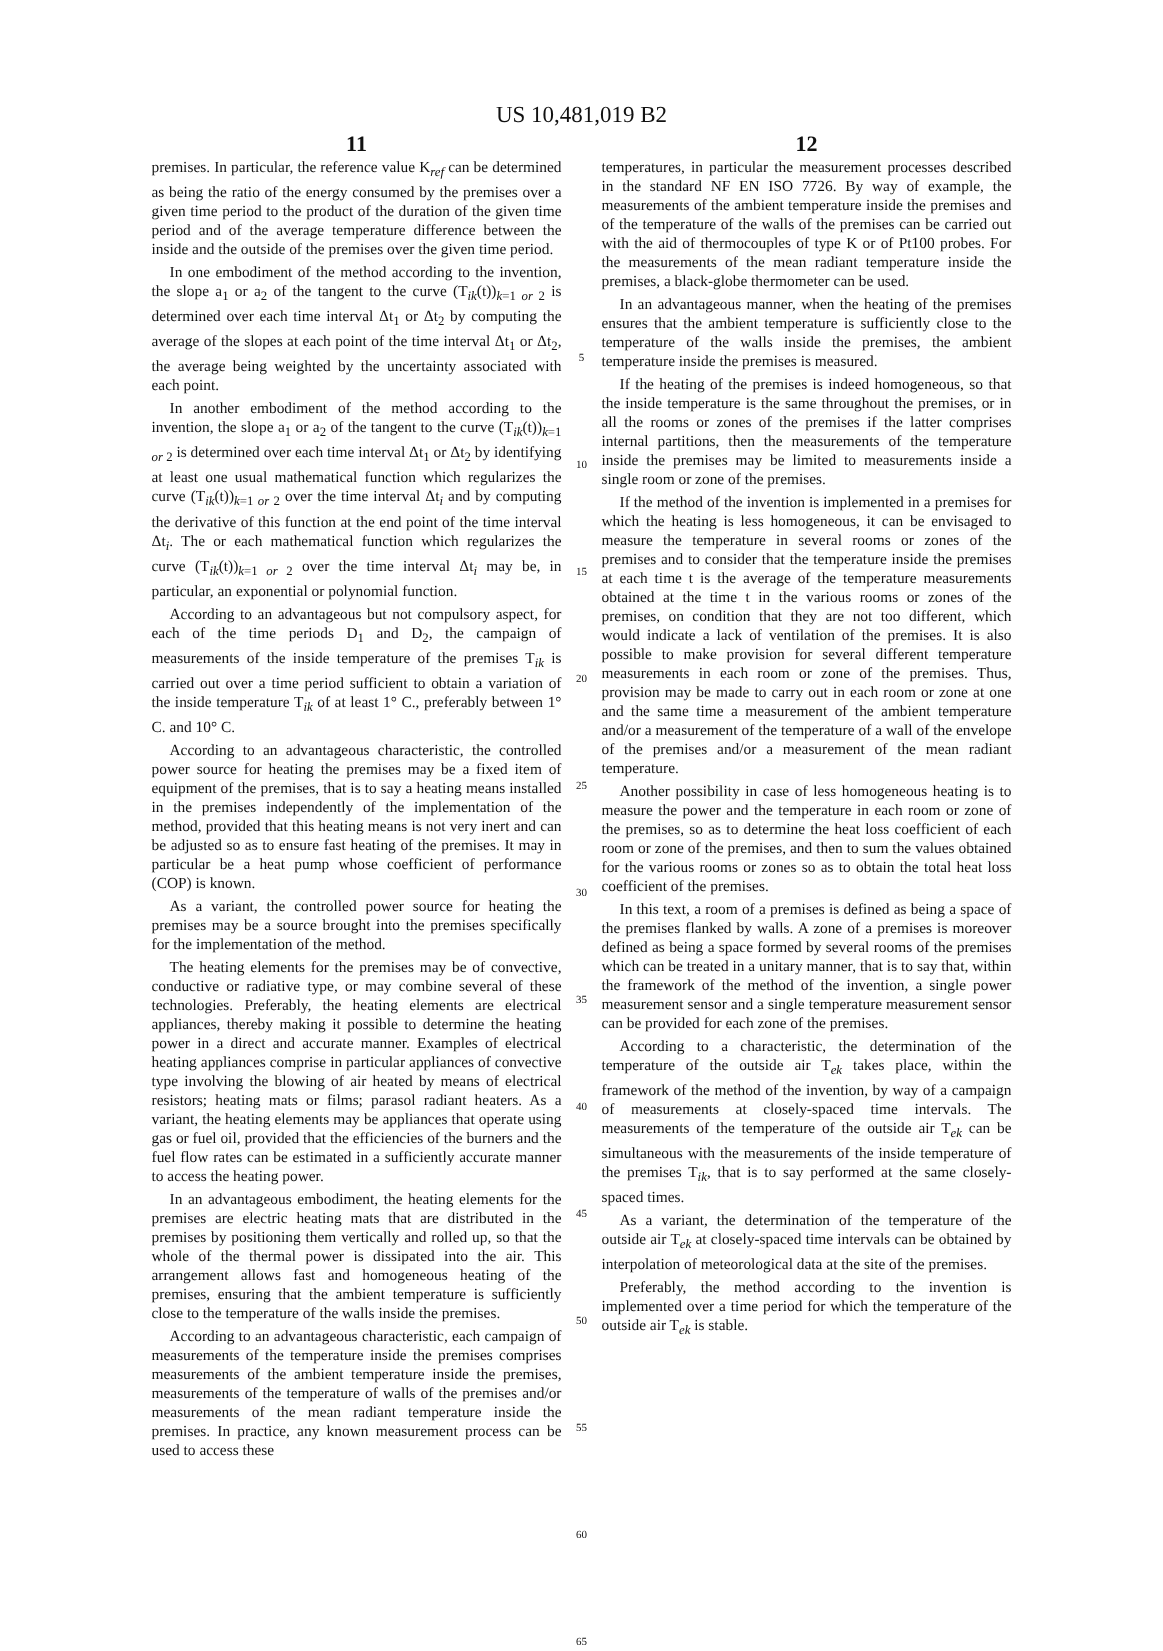US 10,481,019 B2
11
premises. In particular, the reference value K<sub>ref</sub> can be determined as being the ratio of the energy consumed by the premises over a given time period to the product of the duration of the given time period and of the average temperature difference between the inside and the outside of the premises over the given time period.
In one embodiment of the method according to the invention, the slope a<sub>1</sub> or a<sub>2</sub> of the tangent to the curve (T<sub>ik</sub>(t))<sub>k=1 or 2</sub> is determined over each time interval Δt<sub>1</sub> or Δt<sub>2</sub> by computing the average of the slopes at each point of the time interval Δt<sub>1</sub> or Δt<sub>2</sub>, the average being weighted by the uncertainty associated with each point.
In another embodiment of the method according to the invention, the slope a<sub>1</sub> or a<sub>2</sub> of the tangent to the curve (T<sub>ik</sub>(t))<sub>k=1 or 2</sub> is determined over each time interval Δt<sub>1</sub> or Δt<sub>2</sub> by identifying at least one usual mathematical function which regularizes the curve (T<sub>ik</sub>(t))<sub>k=1 or 2</sub> over the time interval Δt<sub>i</sub> and by computing the derivative of this function at the end point of the time interval Δt<sub>i</sub>. The or each mathematical function which regularizes the curve (T<sub>ik</sub>(t))<sub>k=1 or 2</sub> over the time interval Δt<sub>i</sub> may be, in particular, an exponential or polynomial function.
According to an advantageous but not compulsory aspect, for each of the time periods D<sub>1</sub> and D<sub>2</sub>, the campaign of measurements of the inside temperature of the premises T<sub>ik</sub> is carried out over a time period sufficient to obtain a variation of the inside temperature T<sub>ik</sub> of at least 1° C., preferably between 1° C. and 10° C.
According to an advantageous characteristic, the controlled power source for heating the premises may be a fixed item of equipment of the premises, that is to say a heating means installed in the premises independently of the implementation of the method, provided that this heating means is not very inert and can be adjusted so as to ensure fast heating of the premises. It may in particular be a heat pump whose coefficient of performance (COP) is known.
As a variant, the controlled power source for heating the premises may be a source brought into the premises specifically for the implementation of the method.
The heating elements for the premises may be of convective, conductive or radiative type, or may combine several of these technologies. Preferably, the heating elements are electrical appliances, thereby making it possible to determine the heating power in a direct and accurate manner. Examples of electrical heating appliances comprise in particular appliances of convective type involving the blowing of air heated by means of electrical resistors; heating mats or films; parasol radiant heaters. As a variant, the heating elements may be appliances that operate using gas or fuel oil, provided that the efficiencies of the burners and the fuel flow rates can be estimated in a sufficiently accurate manner to access the heating power.
In an advantageous embodiment, the heating elements for the premises are electric heating mats that are distributed in the premises by positioning them vertically and rolled up, so that the whole of the thermal power is dissipated into the air. This arrangement allows fast and homogeneous heating of the premises, ensuring that the ambient temperature is sufficiently close to the temperature of the walls inside the premises.
According to an advantageous characteristic, each campaign of measurements of the temperature inside the premises comprises measurements of the ambient temperature inside the premises, measurements of the temperature of walls of the premises and/or measurements of the mean radiant temperature inside the premises. In practice, any known measurement process can be used to access these
5
10
15
20
25
30
35
40
45
50
55
60
65
12
temperatures, in particular the measurement processes described in the standard NF EN ISO 7726. By way of example, the measurements of the ambient temperature inside the premises and of the temperature of the walls of the premises can be carried out with the aid of thermocouples of type K or of Pt100 probes. For the measurements of the mean radiant temperature inside the premises, a black-globe thermometer can be used.
In an advantageous manner, when the heating of the premises ensures that the ambient temperature is sufficiently close to the temperature of the walls inside the premises, the ambient temperature inside the premises is measured.
If the heating of the premises is indeed homogeneous, so that the inside temperature is the same throughout the premises, or in all the rooms or zones of the premises if the latter comprises internal partitions, then the measurements of the temperature inside the premises may be limited to measurements inside a single room or zone of the premises.
If the method of the invention is implemented in a premises for which the heating is less homogeneous, it can be envisaged to measure the temperature in several rooms or zones of the premises and to consider that the temperature inside the premises at each time t is the average of the temperature measurements obtained at the time t in the various rooms or zones of the premises, on condition that they are not too different, which would indicate a lack of ventilation of the premises. It is also possible to make provision for several different temperature measurements in each room or zone of the premises. Thus, provision may be made to carry out in each room or zone at one and the same time a measurement of the ambient temperature and/or a measurement of the temperature of a wall of the envelope of the premises and/or a measurement of the mean radiant temperature.
Another possibility in case of less homogeneous heating is to measure the power and the temperature in each room or zone of the premises, so as to determine the heat loss coefficient of each room or zone of the premises, and then to sum the values obtained for the various rooms or zones so as to obtain the total heat loss coefficient of the premises.
In this text, a room of a premises is defined as being a space of the premises flanked by walls. A zone of a premises is moreover defined as being a space formed by several rooms of the premises which can be treated in a unitary manner, that is to say that, within the framework of the method of the invention, a single power measurement sensor and a single temperature measurement sensor can be provided for each zone of the premises.
According to a characteristic, the determination of the temperature of the outside air T<sub>ek</sub> takes place, within the framework of the method of the invention, by way of a campaign of measurements at closely-spaced time intervals. The measurements of the temperature of the outside air T<sub>ek</sub> can be simultaneous with the measurements of the inside temperature of the premises T<sub>ik</sub>, that is to say performed at the same closely-spaced times.
As a variant, the determination of the temperature of the outside air T<sub>ek</sub> at closely-spaced time intervals can be obtained by interpolation of meteorological data at the site of the premises.
Preferably, the method according to the invention is implemented over a time period for which the temperature of the outside air T<sub>ek</sub> is stable.